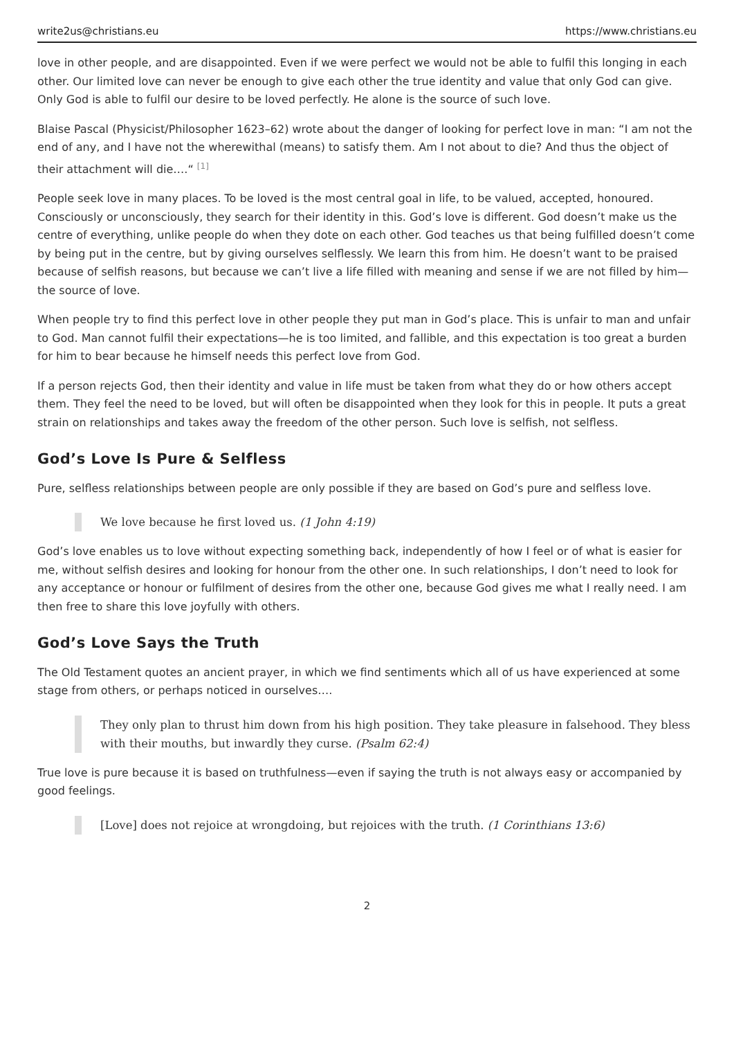write2us@christians.eu https://www.christians.eu
love in other people, and are disappointed. Even if we were perfect we would not be able to fulfil this longing in each other. Our limited love can never be enough to give each other the true identity and value that only God can give. Only God is able to fulfil our desire to be loved perfectly. He alone is the source of such love.
Blaise Pascal (Physicist/Philosopher 1623–62) wrote about the danger of looking for perfect love in man: “I am not the end of any, and I have not the wherewithal (means) to satisfy them. Am I not about to die? And thus the object of their attachment will die….“ <sup>[1]</sup>
People seek love in many places. To be loved is the most central goal in life, to be valued, accepted, honoured. Consciously or unconsciously, they search for their identity in this. God’s love is different. God doesn’t make us the centre of everything, unlike people do when they dote on each other. God teaches us that being fulfilled doesn’t come by being put in the centre, but by giving ourselves selflessly. We learn this from him. He doesn’t want to be praised because of selfish reasons, but because we can’t live a life filled with meaning and sense if we are not filled by him—the source of love.
When people try to find this perfect love in other people they put man in God’s place. This is unfair to man and unfair to God. Man cannot fulfil their expectations—he is too limited, and fallible, and this expectation is too great a burden for him to bear because he himself needs this perfect love from God.
If a person rejects God, then their identity and value in life must be taken from what they do or how others accept them. They feel the need to be loved, but will often be disappointed when they look for this in people. It puts a great strain on relationships and takes away the freedom of the other person. Such love is selfish, not selfless.
God’s Love Is Pure & Selfless
Pure, selfless relationships between people are only possible if they are based on God’s pure and selfless love.
We love because he first loved us. (1 John 4:19)
God’s love enables us to love without expecting something back, independently of how I feel or of what is easier for me, without selfish desires and looking for honour from the other one. In such relationships, I don’t need to look for any acceptance or honour or fulfilment of desires from the other one, because God gives me what I really need. I am then free to share this love joyfully with others.
God’s Love Says the Truth
The Old Testament quotes an ancient prayer, in which we find sentiments which all of us have experienced at some stage from others, or perhaps noticed in ourselves….
They only plan to thrust him down from his high position. They take pleasure in falsehood. They bless with their mouths, but inwardly they curse. (Psalm 62:4)
True love is pure because it is based on truthfulness—even if saying the truth is not always easy or accompanied by good feelings.
[Love] does not rejoice at wrongdoing, but rejoices with the truth. (1 Corinthians 13:6)
2